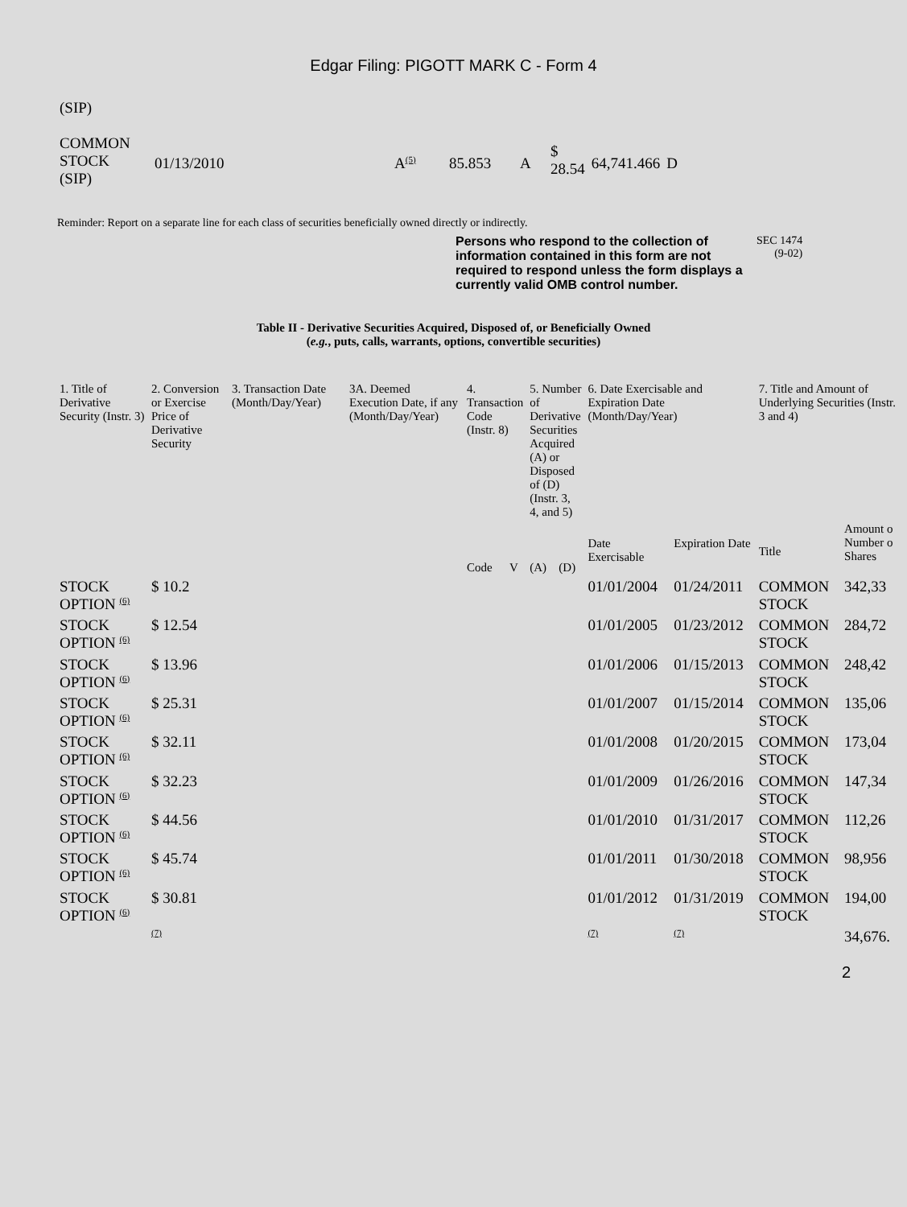Edgar Filing: PIGOTT MARK C - Form 4
| (SIP) | | | | | | | |
| COMMON STOCK (SIP) | 01/13/2010 | A<sup>(5)</sup> | 85.853 | A | $ 28.54 | 64,741.466 | D |
Reminder: Report on a separate line for each class of securities beneficially owned directly or indirectly.
Persons who respond to the collection of information contained in this form are not required to respond unless the form displays a currently valid OMB control number.
SEC 1474
(9-02)
Table II - Derivative Securities Acquired, Disposed of, or Beneficially Owned
(e.g., puts, calls, warrants, options, convertible securities)
| 1. Title of Derivative Security (Instr. 3) | 2. Conversion or Exercise Price of Derivative Security | 3. Transaction Date (Month/Day/Year) | 3A. Deemed Execution Date, if any (Month/Day/Year) | 4. Transaction Code (Instr. 8) | | 5. Number of Derivative Securities Acquired (A) or Disposed of (D) (Instr. 3, 4, and 5) | | 6. Date Exercisable and Expiration Date (Month/Day/Year) | | 7. Title and Amount of Underlying Securities (Instr. 3 and 4) | |
| --- | --- | --- | --- | --- | --- | --- | --- | --- | --- | --- | --- |
| | | | | Code | V | (A) | (D) | Date Exercisable | Expiration Date | Title | Amount o Number o Shares |
| STOCK OPTION <sup>(6)</sup> | $ 10.2 | | | | | | | 01/01/2004 | 01/24/2011 | COMMON STOCK | 342,33 |
| STOCK OPTION <sup>(6)</sup> | $ 12.54 | | | | | | | 01/01/2005 | 01/23/2012 | COMMON STOCK | 284,72 |
| STOCK OPTION <sup>(6)</sup> | $ 13.96 | | | | | | | 01/01/2006 | 01/15/2013 | COMMON STOCK | 248,42 |
| STOCK OPTION <sup>(6)</sup> | $ 25.31 | | | | | | | 01/01/2007 | 01/15/2014 | COMMON STOCK | 135,06 |
| STOCK OPTION <sup>(6)</sup> | $ 32.11 | | | | | | | 01/01/2008 | 01/20/2015 | COMMON STOCK | 173,04 |
| STOCK OPTION <sup>(6)</sup> | $ 32.23 | | | | | | | 01/01/2009 | 01/26/2016 | COMMON STOCK | 147,34 |
| STOCK OPTION <sup>(6)</sup> | $ 44.56 | | | | | | | 01/01/2010 | 01/31/2017 | COMMON STOCK | 112,26 |
| STOCK OPTION <sup>(6)</sup> | $ 45.74 | | | | | | | 01/01/2011 | 01/30/2018 | COMMON STOCK | 98,956 |
| STOCK OPTION <sup>(6)</sup> | $ 30.81 | | | | | | | 01/01/2012 | 01/31/2019 | COMMON STOCK | 194,00 |
| | <sup>(7)</sup> | | | | | | | <sup>(7)</sup> | <sup>(7)</sup> | | 34,676. |
2